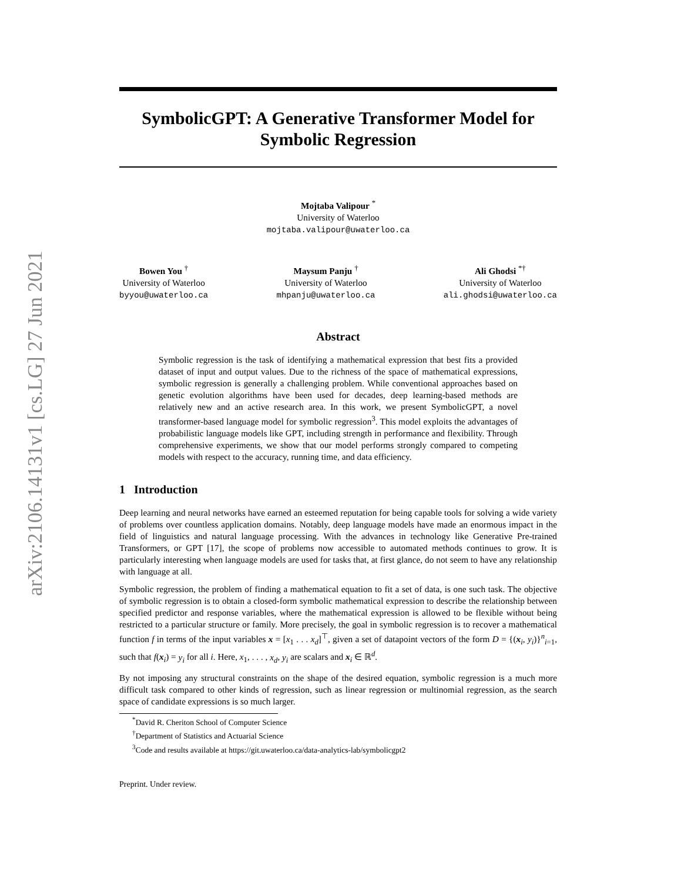arXiv:2106.14131v1 [cs.LG] 27 Jun 2021
SymbolicGPT: A Generative Transformer Model for Symbolic Regression
Mojtaba Valipour <sup>*</sup>
University of Waterloo
mojtaba.valipour@uwaterloo.ca
Bowen You <sup>†</sup>
University of Waterloo
byyou@uwaterloo.ca
Maysum Panju <sup>†</sup>
University of Waterloo
mhpanju@uwaterloo.ca
Ali Ghodsi <sup>*†</sup>
University of Waterloo
ali.ghodsi@uwaterloo.ca
Abstract
Symbolic regression is the task of identifying a mathematical expression that best fits a provided dataset of input and output values. Due to the richness of the space of mathematical expressions, symbolic regression is generally a challenging problem. While conventional approaches based on genetic evolution algorithms have been used for decades, deep learning-based methods are relatively new and an active research area. In this work, we present SymbolicGPT, a novel transformer-based language model for symbolic regression<sup>3</sup>. This model exploits the advantages of probabilistic language models like GPT, including strength in performance and flexibility. Through comprehensive experiments, we show that our model performs strongly compared to competing models with respect to the accuracy, running time, and data efficiency.
1 Introduction
Deep learning and neural networks have earned an esteemed reputation for being capable tools for solving a wide variety of problems over countless application domains. Notably, deep language models have made an enormous impact in the field of linguistics and natural language processing. With the advances in technology like Generative Pre-trained Transformers, or GPT [17], the scope of problems now accessible to automated methods continues to grow. It is particularly interesting when language models are used for tasks that, at first glance, do not seem to have any relationship with language at all.
Symbolic regression, the problem of finding a mathematical equation to fit a set of data, is one such task. The objective of symbolic regression is to obtain a closed-form symbolic mathematical expression to describe the relationship between specified predictor and response variables, where the mathematical expression is allowed to be flexible without being restricted to a particular structure or family. More precisely, the goal in symbolic regression is to recover a mathematical function f in terms of the input variables x = [x<sub>1</sub> . . . x<sub>d</sub>]<sup>⊤</sup>, given a set of datapoint vectors of the form D = {(x<sub>i</sub>, y<sub>i</sub>)}<sup>n</sup><sub>i=1</sub>, such that f(x<sub>i</sub>) = y<sub>i</sub> for all i. Here, x<sub>1</sub>, . . . , x<sub>d</sub>, y<sub>i</sub> are scalars and x<sub>i</sub> ∈ ℝ<sup>d</sup>.
By not imposing any structural constraints on the shape of the desired equation, symbolic regression is a much more difficult task compared to other kinds of regression, such as linear regression or multinomial regression, as the search space of candidate expressions is so much larger.
<sup>*</sup> David R. Cheriton School of Computer Science
<sup>†</sup> Department of Statistics and Actuarial Science
<sup>3</sup> Code and results available at https://git.uwaterloo.ca/data-analytics-lab/symbolicgpt2
Preprint. Under review.